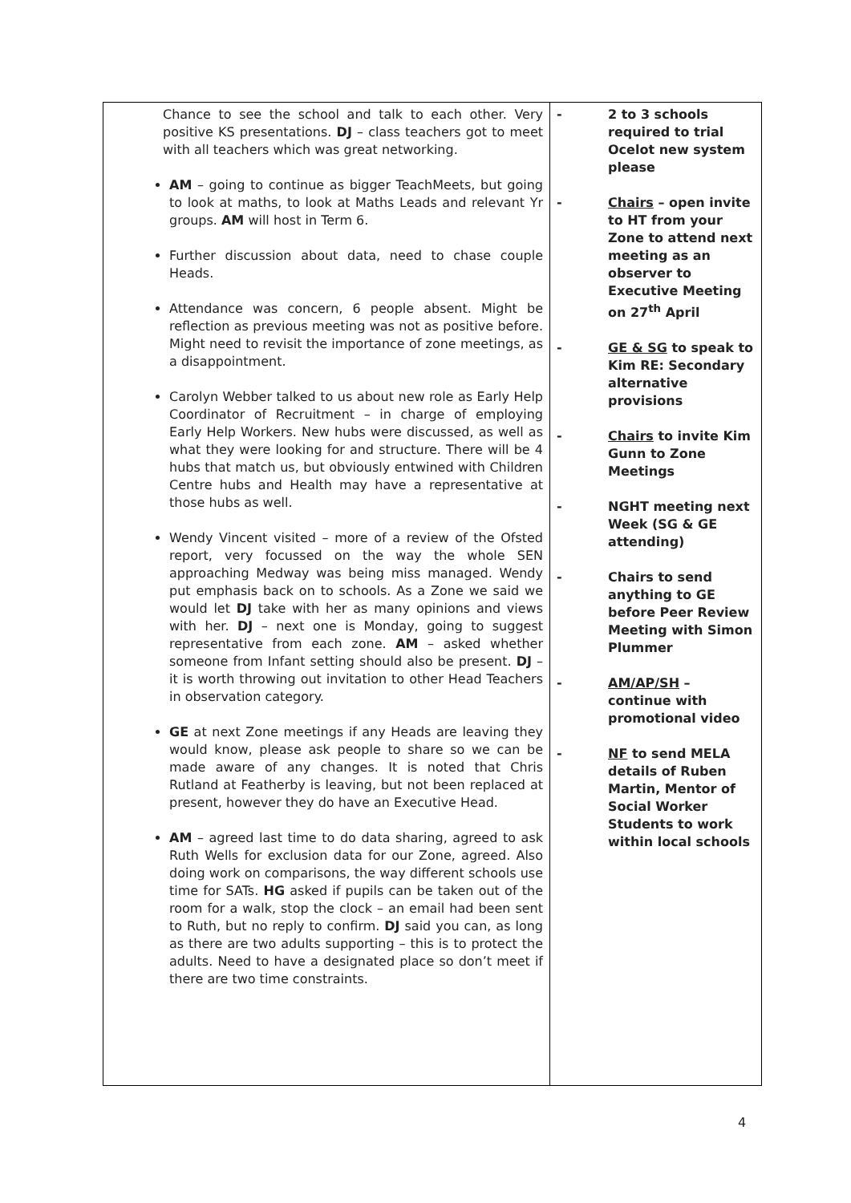| Chance to see the school and talk to each other. Very positive KS presentations. DJ – class teachers got to meet with all teachers which was great networking. AM – going to continue as bigger TeachMeets, but going to look at maths, to look at Maths Leads and relevant Yr groups. AM will host in Term 6. Further discussion about data, need to chase couple Heads. Attendance was concern, 6 people absent. Might be reflection as previous meeting was not as positive before. Might need to revisit the importance of zone meetings, as a disappointment. Carolyn Webber talked to us about new role as Early Help Coordinator of Recruitment – in charge of employing Early Help Workers. New hubs were discussed, as well as what they were looking for and structure. There will be 4 hubs that match us, but obviously entwined with Children Centre hubs and Health may have a representative at those hubs as well. Wendy Vincent visited – more of a review of the Ofsted report, very focussed on the way the whole SEN approaching Medway was being miss managed. Wendy put emphasis back on to schools. As a Zone we said we would let DJ take with her as many opinions and views with her. DJ – next one is Monday, going to suggest representative from each zone. AM – asked whether someone from Infant setting should also be present. DJ – it is worth throwing out invitation to other Head Teachers in observation category. GE at next Zone meetings if any Heads are leaving they would know, please ask people to share so we can be made aware of any changes. It is noted that Chris Rutland at Featherby is leaving, but not been replaced at present, however they do have an Executive Head. AM – agreed last time to do data sharing, agreed to ask Ruth Wells for exclusion data for our Zone, agreed. Also doing work on comparisons, the way different schools use time for SATs. HG asked if pupils can be taken out of the room for a walk, stop the clock – an email had been sent to Ruth, but no reply to confirm. DJ said you can, as long as there are two adults supporting – this is to protect the adults. Need to have a designated place so don’t meet if there are two time constraints. | - 2 to 3 schools required to trial Ocelot new system please - Chairs – open invite to HT from your Zone to attend next meeting as an observer to Executive Meeting on 27<sup>th</sup> April - GE & SG to speak to Kim RE: Secondary alternative provisions - Chairs to invite Kim Gunn to Zone Meetings - NGHT meeting next Week (SG & GE attending) - Chairs to send anything to GE before Peer Review Meeting with Simon Plummer - AM/AP/SH – continue with promotional video - NF to send MELA details of Ruben Martin, Mentor of Social Worker Students to work within local schools |
4